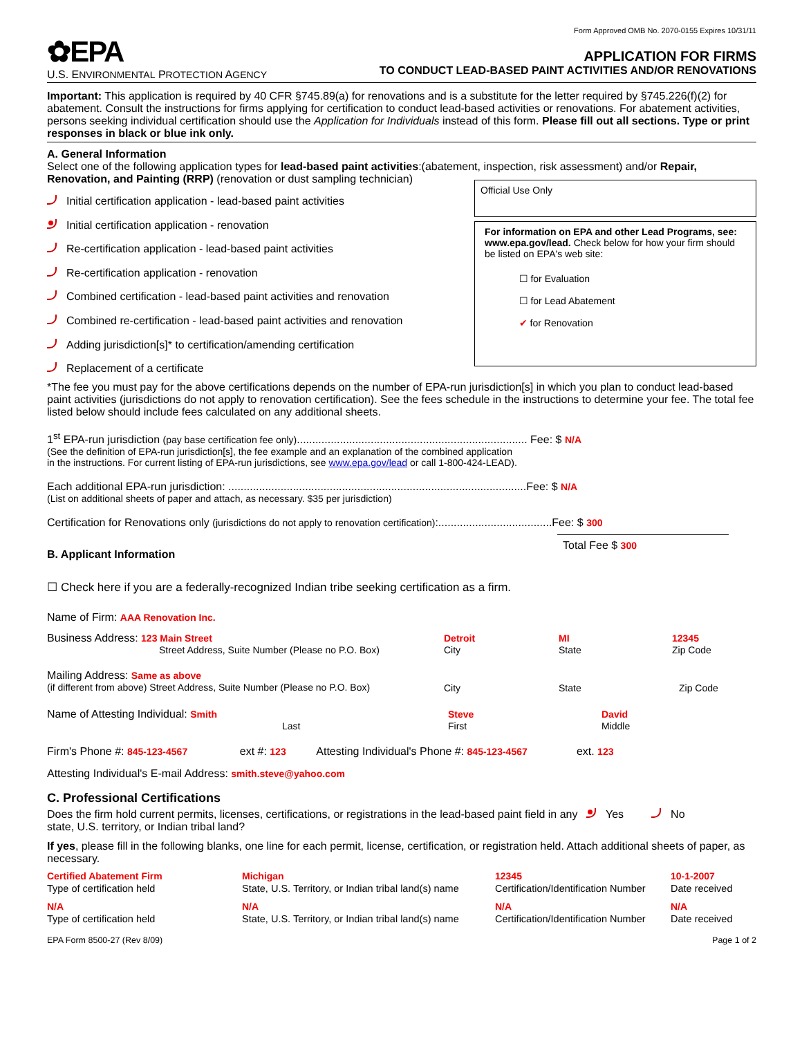Form Approved OMB No. 2070-0155 Expires 10/31/11
✿EPA
U.S. ENVIRONMENTAL PROTECTION AGENCY
APPLICATION FOR FIRMS
TO CONDUCT LEAD-BASED PAINT ACTIVITIES AND/OR RENOVATIONS
Important: This application is required by 40 CFR §745.89(a) for renovations and is a substitute for the letter required by §745.226(f)(2) for abatement. Consult the instructions for firms applying for certification to conduct lead-based activities or renovations. For abatement activities, persons seeking individual certification should use the Application for Individuals instead of this form. Please fill out all sections. Type or print responses in black or blue ink only.
A. General Information
Select one of the following application types for lead-based paint activities:(abatement, inspection, risk assessment) and/or Repair, Renovation, and Painting (RRP) (renovation or dust sampling technician)
Initial certification application - lead-based paint activities
Initial certification application - renovation
Re-certification application - lead-based paint activities
Re-certification application - renovation
Combined certification - lead-based paint activities and renovation
Combined re-certification - lead-based paint activities and renovation
Adding jurisdiction[s]* to certification/amending certification
Replacement of a certificate
Official Use Only
For information on EPA and other Lead Programs, see: www.epa.gov/lead. Check below for how your firm should be listed on EPA's web site:
☐ for Evaluation
☐ for Lead Abatement
✔ for Renovation
*The fee you must pay for the above certifications depends on the number of EPA-run jurisdiction[s] in which you plan to conduct lead-based paint activities (jurisdictions do not apply to renovation certification). See the fees schedule in the instructions to determine your fee. The total fee listed below should include fees calculated on any additional sheets.
1<sup>st</sup> EPA-run jurisdiction (pay base certification fee only)........................................................................... Fee: $ N/A
(See the definition of EPA-run jurisdiction[s], the fee example and an explanation of the combined application
in the instructions. For current listing of EPA-run jurisdictions, see www.epa.gov/lead or call 1-800-424-LEAD).
Each additional EPA-run jurisdiction: .................................................................................................Fee: $ N/A
(List on additional sheets of paper and attach, as necessary. $35 per jurisdiction)
Certification for Renovations only (jurisdictions do not apply to renovation certification):.....................................Fee: $ 300
B. Applicant Information
Total Fee $ 300
☐ Check here if you are a federally-recognized Indian tribe seeking certification as a firm.
Name of Firm: AAA Renovation Inc.
Business Address: 123 Main Street
Street Address, Suite Number (Please no P.O. Box)
Detroit
City
MI
State
12345
Zip Code
Mailing Address: Same as above
(if different from above) Street Address, Suite Number (Please no P.O. Box)
City
State
Zip Code
Name of Attesting Individual: Smith
Last
Steve
First
David
Middle
Firm's Phone #: 845-123-4567 ext #: 123 Attesting Individual's Phone #: 845-123-4567 ext. 123
Attesting Individual's E-mail Address: smith.steve@yahoo.com
C. Professional Certifications
Does the firm hold current permits, licenses, certifications, or registrations in the lead-based paint field in any state, U.S. territory, or Indian tribal land?
Yes No
If yes, please fill in the following blanks, one line for each permit, license, certification, or registration held. Attach additional sheets of paper, as necessary.
Certified Abatement Firm Michigan 12345 10-1-2007 Type of certification held State, U.S. Territory, or Indian tribal land(s) name Certification/Identification Number Date received N/A N/A N/A N/A Type of certification held State, U.S. Territory, or Indian tribal land(s) name Certification/Identification Number Date received
EPA Form 8500-27 (Rev 8/09) Page 1 of 2